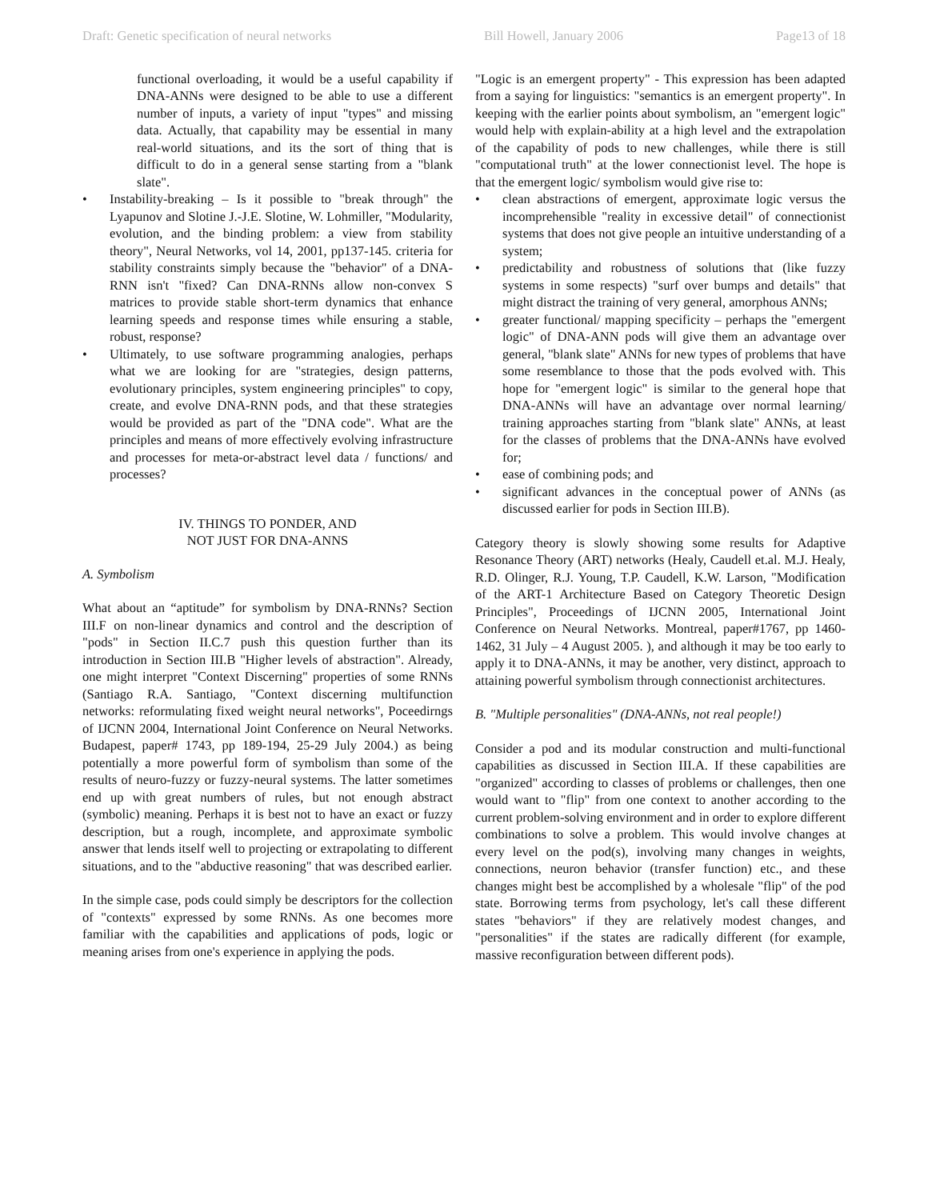Draft: Genetic specification of neural networks Bill Howell, January 2006 Page13 of 18
functional overloading, it would be a useful capability if DNA-ANNs were designed to be able to use a different number of inputs, a variety of input "types" and missing data. Actually, that capability may be essential in many real-world situations, and its the sort of thing that is difficult to do in a general sense starting from a "blank slate".
• Instability-breaking – Is it possible to "break through" the Lyapunov and Slotine J.-J.E. Slotine, W. Lohmiller, "Modularity, evolution, and the binding problem: a view from stability theory", Neural Networks, vol 14, 2001, pp137-145. criteria for stability constraints simply because the "behavior" of a DNA-RNN isn't "fixed? Can DNA-RNNs allow non-convex S matrices to provide stable short-term dynamics that enhance learning speeds and response times while ensuring a stable, robust, response?
• Ultimately, to use software programming analogies, perhaps what we are looking for are "strategies, design patterns, evolutionary principles, system engineering principles" to copy, create, and evolve DNA-RNN pods, and that these strategies would be provided as part of the "DNA code". What are the principles and means of more effectively evolving infrastructure and processes for meta-or-abstract level data / functions/ and processes?
IV. THINGS TO PONDER, AND
NOT JUST FOR DNA-ANNS
A. Symbolism
What about an “aptitude” for symbolism by DNA-RNNs? Section III.F on non-linear dynamics and control and the description of "pods" in Section II.C.7 push this question further than its introduction in Section III.B "Higher levels of abstraction". Already, one might interpret "Context Discerning" properties of some RNNs (Santiago R.A. Santiago, "Context discerning multifunction networks: reformulating fixed weight neural networks", Poceedirngs of IJCNN 2004, International Joint Conference on Neural Networks. Budapest, paper# 1743, pp 189-194, 25-29 July 2004.) as being potentially a more powerful form of symbolism than some of the results of neuro-fuzzy or fuzzy-neural systems. The latter sometimes end up with great numbers of rules, but not enough abstract (symbolic) meaning. Perhaps it is best not to have an exact or fuzzy description, but a rough, incomplete, and approximate symbolic answer that lends itself well to projecting or extrapolating to different situations, and to the "abductive reasoning" that was described earlier.
In the simple case, pods could simply be descriptors for the collection of "contexts" expressed by some RNNs. As one becomes more familiar with the capabilities and applications of pods, logic or meaning arises from one's experience in applying the pods.
"Logic is an emergent property" - This expression has been adapted from a saying for linguistics: "semantics is an emergent property". In keeping with the earlier points about symbolism, an "emergent logic" would help with explain-ability at a high level and the extrapolation of the capability of pods to new challenges, while there is still "computational truth" at the lower connectionist level. The hope is that the emergent logic/ symbolism would give rise to:
• clean abstractions of emergent, approximate logic versus the incomprehensible "reality in excessive detail" of connectionist systems that does not give people an intuitive understanding of a system;
• predictability and robustness of solutions that (like fuzzy systems in some respects) "surf over bumps and details" that might distract the training of very general, amorphous ANNs;
• greater functional/ mapping specificity – perhaps the "emergent logic" of DNA-ANN pods will give them an advantage over general, "blank slate" ANNs for new types of problems that have some resemblance to those that the pods evolved with. This hope for "emergent logic" is similar to the general hope that DNA-ANNs will have an advantage over normal learning/ training approaches starting from "blank slate" ANNs, at least for the classes of problems that the DNA-ANNs have evolved for;
• ease of combining pods; and
• significant advances in the conceptual power of ANNs (as discussed earlier for pods in Section III.B).
Category theory is slowly showing some results for Adaptive Resonance Theory (ART) networks (Healy, Caudell et.al. M.J. Healy, R.D. Olinger, R.J. Young, T.P. Caudell, K.W. Larson, "Modification of the ART-1 Architecture Based on Category Theoretic Design Principles", Proceedings of IJCNN 2005, International Joint Conference on Neural Networks. Montreal, paper#1767, pp 1460-1462, 31 July – 4 August 2005. ), and although it may be too early to apply it to DNA-ANNs, it may be another, very distinct, approach to attaining powerful symbolism through connectionist architectures.
B. "Multiple personalities" (DNA-ANNs, not real people!)
Consider a pod and its modular construction and multi-functional capabilities as discussed in Section III.A. If these capabilities are "organized" according to classes of problems or challenges, then one would want to "flip" from one context to another according to the current problem-solving environment and in order to explore different combinations to solve a problem. This would involve changes at every level on the pod(s), involving many changes in weights, connections, neuron behavior (transfer function) etc., and these changes might best be accomplished by a wholesale "flip" of the pod state. Borrowing terms from psychology, let's call these different states "behaviors" if they are relatively modest changes, and "personalities" if the states are radically different (for example, massive reconfiguration between different pods).